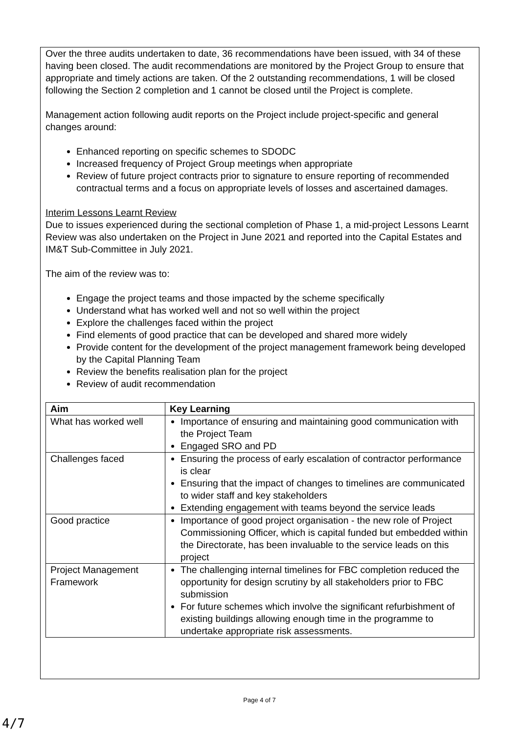Over the three audits undertaken to date, 36 recommendations have been issued, with 34 of these having been closed. The audit recommendations are monitored by the Project Group to ensure that appropriate and timely actions are taken. Of the 2 outstanding recommendations, 1 will be closed following the Section 2 completion and 1 cannot be closed until the Project is complete.
Management action following audit reports on the Project include project-specific and general changes around:
Enhanced reporting on specific schemes to SDODC
Increased frequency of Project Group meetings when appropriate
Review of future project contracts prior to signature to ensure reporting of recommended contractual terms and a focus on appropriate levels of losses and ascertained damages.
Interim Lessons Learnt Review
Due to issues experienced during the sectional completion of Phase 1, a mid-project Lessons Learnt Review was also undertaken on the Project in June 2021 and reported into the Capital Estates and IM&T Sub-Committee in July 2021.
The aim of the review was to:
Engage the project teams and those impacted by the scheme specifically
Understand what has worked well and not so well within the project
Explore the challenges faced within the project
Find elements of good practice that can be developed and shared more widely
Provide content for the development of the project management framework being developed by the Capital Planning Team
Review the benefits realisation plan for the project
Review of audit recommendation
| Aim | Key Learning |
| --- | --- |
| What has worked well | Importance of ensuring and maintaining good communication with the Project Team Engaged SRO and PD |
| Challenges faced | Ensuring the process of early escalation of contractor performance is clear Ensuring that the impact of changes to timelines are communicated to wider staff and key stakeholders Extending engagement with teams beyond the service leads |
| Good practice | Importance of good project organisation - the new role of Project Commissioning Officer, which is capital funded but embedded within the Directorate, has been invaluable to the service leads on this project |
| Project Management Framework | The challenging internal timelines for FBC completion reduced the opportunity for design scrutiny by all stakeholders prior to FBC submission For future schemes which involve the significant refurbishment of existing buildings allowing enough time in the programme to undertake appropriate risk assessments. |
Page 4 of 7
4/7